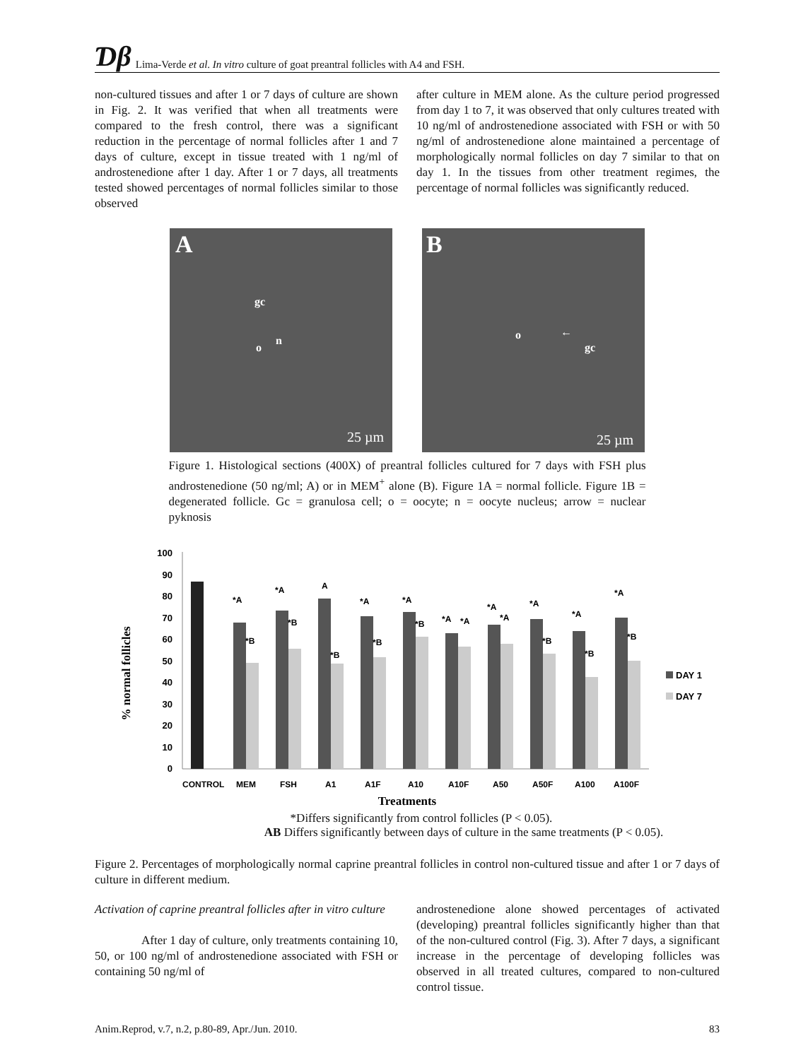Ɗβ Lima-Verde et al. In vitro culture of goat preantral follicles with A4 and FSH.
non-cultured tissues and after 1 or 7 days of culture are shown in Fig. 2. It was verified that when all treatments were compared to the fresh control, there was a significant reduction in the percentage of normal follicles after 1 and 7 days of culture, except in tissue treated with 1 ng/ml of androstenedione after 1 day. After 1 or 7 days, all treatments tested showed percentages of normal follicles similar to those observed
after culture in MEM alone. As the culture period progressed from day 1 to 7, it was observed that only cultures treated with 10 ng/ml of androstenedione associated with FSH or with 50 ng/ml of androstenedione alone maintained a percentage of morphologically normal follicles on day 7 similar to that on day 1. In the tissues from other treatment regimes, the percentage of normal follicles was significantly reduced.
A
gc
o
n
25 µm
B
o ←
gc
25 µm
Figure 1. Histological sections (400X) of preantral follicles cultured for 7 days with FSH plus androstenedione (50 ng/ml; A) or in MEM<sup>+</sup> alone (B). Figure 1A = normal follicle. Figure 1B = degenerated follicle. Gc = granulosa cell; o = oocyte; n = oocyte nucleus; arrow = nuclear pyknosis
% normal follicles
100
90
80
70
60
50
40
30
20
10
0
*A
*B
*A
*B
A
*B
*A
*B
*A
*B
*A
*A
*A
*A
*A
*B
*A
*B
*A
*B
CONTROL
MEM
FSH
A1
A1F
A10
A10F
A50
A50F
A100
A100F
DAY 1
DAY 7
Treatments
*Differs significantly from control follicles (P < 0.05).
AB Differs significantly between days of culture in the same treatments (P < 0.05).
Figure 2. Percentages of morphologically normal caprine preantral follicles in control non-cultured tissue and after 1 or 7 days of culture in different medium.
Activation of caprine preantral follicles after in vitro culture
After 1 day of culture, only treatments containing 10, 50, or 100 ng/ml of androstenedione associated with FSH or containing 50 ng/ml of
androstenedione alone showed percentages of activated (developing) preantral follicles significantly higher than that of the non-cultured control (Fig. 3). After 7 days, a significant increase in the percentage of developing follicles was observed in all treated cultures, compared to non-cultured control tissue.
Anim.Reprod, v.7, n.2, p.80-89, Apr./Jun. 2010. 83